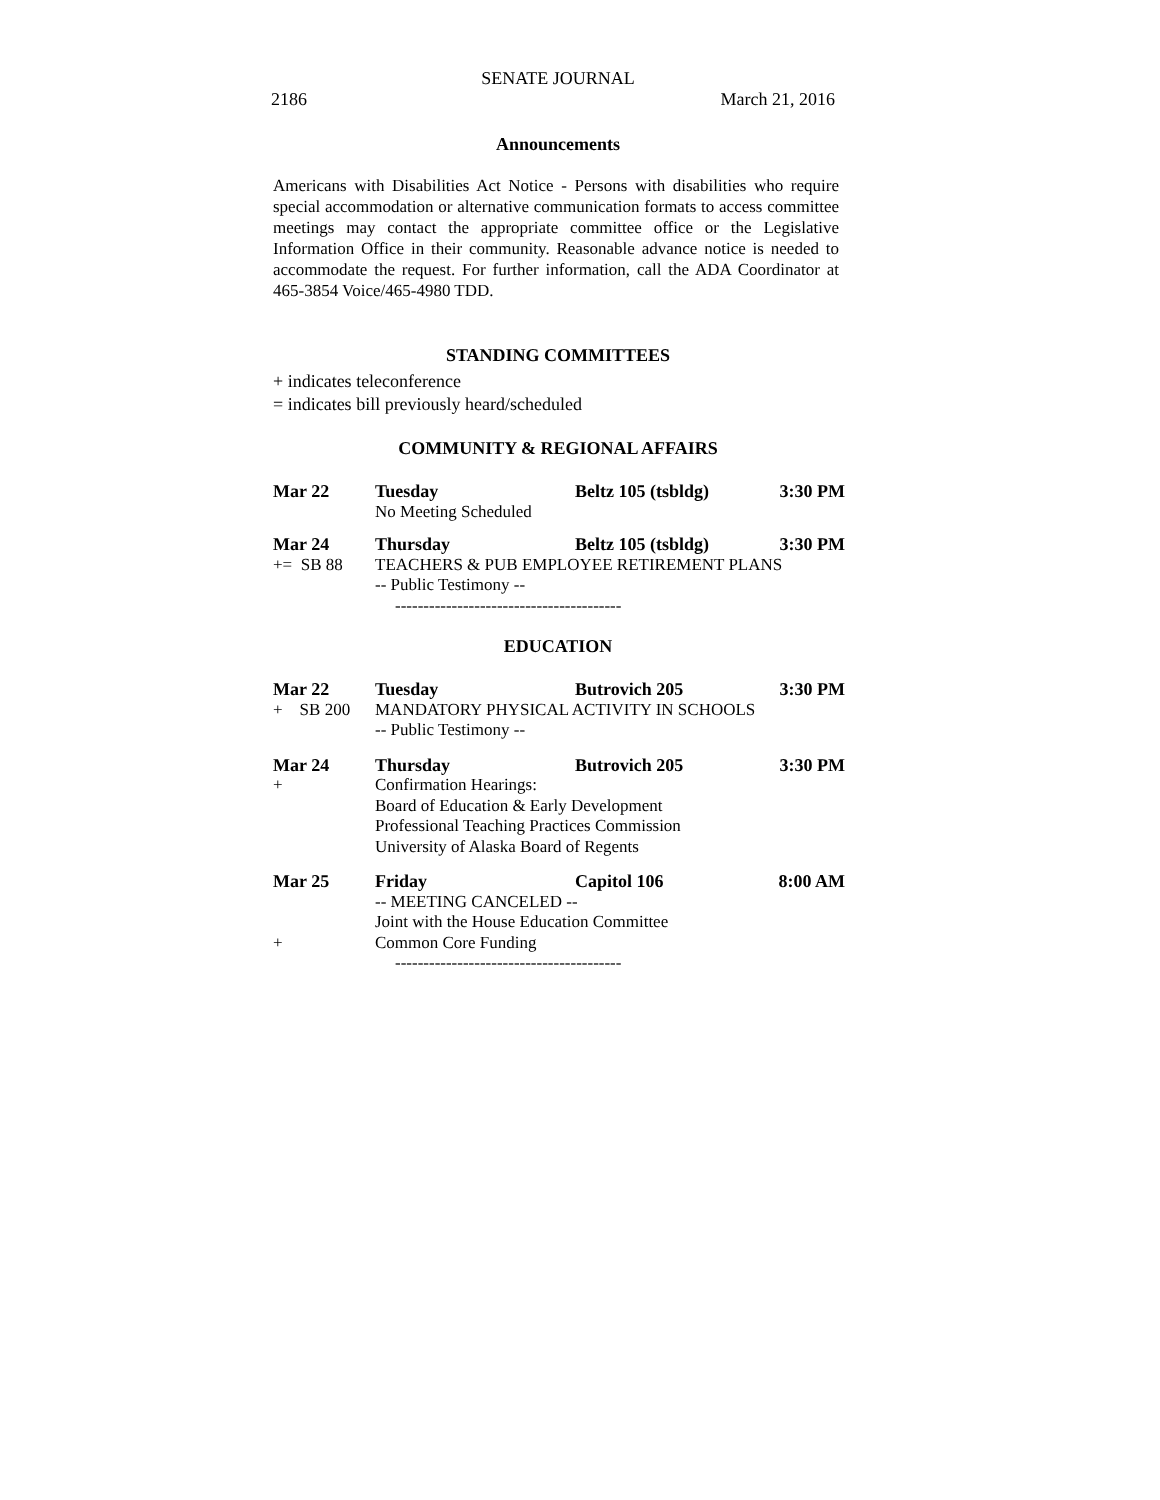SENATE JOURNAL
2186 March 21, 2016
Announcements
Americans with Disabilities Act Notice - Persons with disabilities who require special accommodation or alternative communication formats to access committee meetings may contact the appropriate committee office or the Legislative Information Office in their community. Reasonable advance notice is needed to accommodate the request. For further information, call the ADA Coordinator at 465-3854 Voice/465-4980 TDD.
STANDING COMMITTEES
+ indicates teleconference
= indicates bill previously heard/scheduled
COMMUNITY & REGIONAL AFFAIRS
| Mar 22 | Tuesday | Beltz 105 (tsbldg) | 3:30 PM |
| | No Meeting Scheduled | | |
| Mar 24 | Thursday | Beltz 105 (tsbldg) | 3:30 PM |
| += SB 88 | TEACHERS & PUB EMPLOYEE RETIREMENT PLANS | | |
| | -- Public Testimony -- | | |
| | ---------------------------------------- | | |
EDUCATION
| Mar 22 | Tuesday | Butrovich 205 | 3:30 PM |
| + SB 200 | MANDATORY PHYSICAL ACTIVITY IN SCHOOLS | | |
| | -- Public Testimony -- | | |
| Mar 24 | Thursday | Butrovich 205 | 3:30 PM |
| + | Confirmation Hearings: | | |
| | Board of Education & Early Development | | |
| | Professional Teaching Practices Commission | | |
| | University of Alaska Board of Regents | | |
| Mar 25 | Friday | Capitol 106 | 8:00 AM |
| | -- MEETING CANCELED -- | | |
| | Joint with the House Education Committee | | |
| + | Common Core Funding | | |
| | ---------------------------------------- | | |